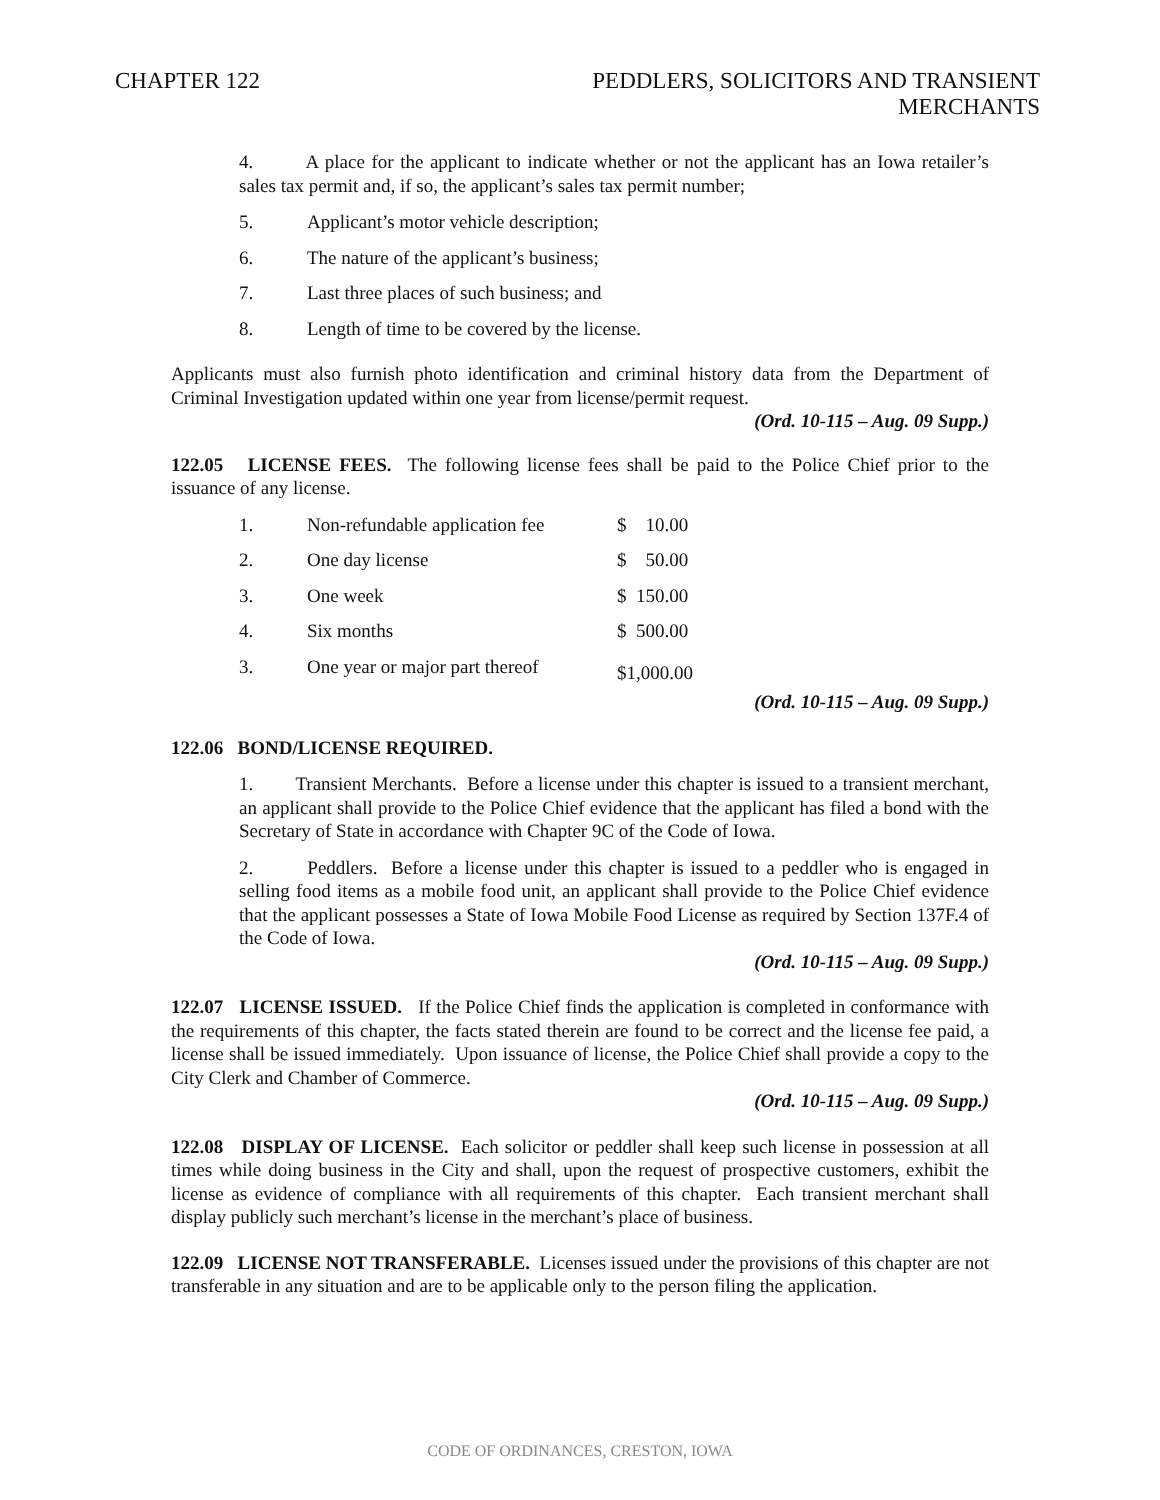CHAPTER 122 PEDDLERS, SOLICITORS AND TRANSIENT
MERCHANTS
4. A place for the applicant to indicate whether or not the applicant has an Iowa retailer’s sales tax permit and, if so, the applicant’s sales tax permit number;
5. Applicant’s motor vehicle description;
6. The nature of the applicant’s business;
7. Last three places of such business; and
8. Length of time to be covered by the license.
Applicants must also furnish photo identification and criminal history data from the Department of Criminal Investigation updated within one year from license/permit request.
(Ord. 10-115 – Aug. 09 Supp.)
122.05 LICENSE FEES. The following license fees shall be paid to the Police Chief prior to the issuance of any license.
| 1. | Non-refundable application fee | $ 10.00 |
| 2. | One day license | $ 50.00 |
| 3. | One week | $ 150.00 |
| 4. | Six months | $ 500.00 |
| 3. | One year or major part thereof | $1,000.00 |
(Ord. 10-115 – Aug. 09 Supp.)
122.06 BOND/LICENSE REQUIRED.
1. Transient Merchants. Before a license under this chapter is issued to a transient merchant, an applicant shall provide to the Police Chief evidence that the applicant has filed a bond with the Secretary of State in accordance with Chapter 9C of the Code of Iowa.
2. Peddlers. Before a license under this chapter is issued to a peddler who is engaged in selling food items as a mobile food unit, an applicant shall provide to the Police Chief evidence that the applicant possesses a State of Iowa Mobile Food License as required by Section 137F.4 of the Code of Iowa.
(Ord. 10-115 – Aug. 09 Supp.)
122.07 LICENSE ISSUED. If the Police Chief finds the application is completed in conformance with the requirements of this chapter, the facts stated therein are found to be correct and the license fee paid, a license shall be issued immediately. Upon issuance of license, the Police Chief shall provide a copy to the City Clerk and Chamber of Commerce.
(Ord. 10-115 – Aug. 09 Supp.)
122.08 DISPLAY OF LICENSE. Each solicitor or peddler shall keep such license in possession at all times while doing business in the City and shall, upon the request of prospective customers, exhibit the license as evidence of compliance with all requirements of this chapter. Each transient merchant shall display publicly such merchant’s license in the merchant’s place of business.
122.09 LICENSE NOT TRANSFERABLE. Licenses issued under the provisions of this chapter are not transferable in any situation and are to be applicable only to the person filing the application.
CODE OF ORDINANCES, CRESTON, IOWA